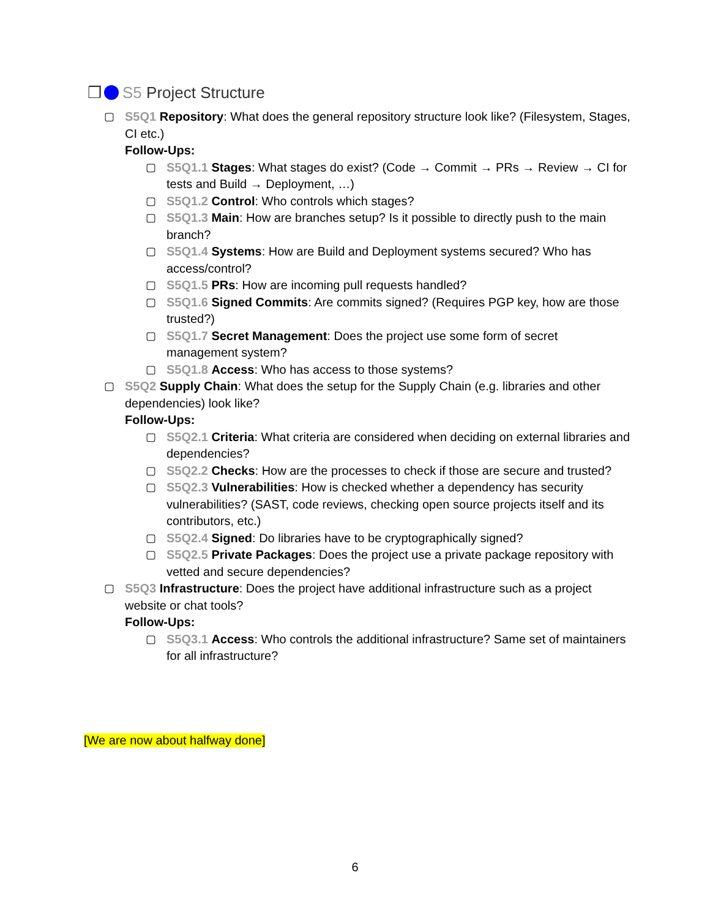❒ S5 Project Structure
▢ S5Q1 Repository: What does the general repository structure look like? (Filesystem, Stages, CI etc.)
Follow-Ups:
▢ S5Q1.1 Stages: What stages do exist? (Code → Commit → PRs → Review → CI for tests and Build → Deployment, …)
▢ S5Q1.2 Control: Who controls which stages?
▢ S5Q1.3 Main: How are branches setup? Is it possible to directly push to the main branch?
▢ S5Q1.4 Systems: How are Build and Deployment systems secured? Who has access/control?
▢ S5Q1.5 PRs: How are incoming pull requests handled?
▢ S5Q1.6 Signed Commits: Are commits signed? (Requires PGP key, how are those trusted?)
▢ S5Q1.7 Secret Management: Does the project use some form of secret management system?
▢ S5Q1.8 Access: Who has access to those systems?
▢ S5Q2 Supply Chain: What does the setup for the Supply Chain (e.g. libraries and other dependencies) look like?
Follow-Ups:
▢ S5Q2.1 Criteria: What criteria are considered when deciding on external libraries and dependencies?
▢ S5Q2.2 Checks: How are the processes to check if those are secure and trusted?
▢ S5Q2.3 Vulnerabilities: How is checked whether a dependency has security vulnerabilities? (SAST, code reviews, checking open source projects itself and its contributors, etc.)
▢ S5Q2.4 Signed: Do libraries have to be cryptographically signed?
▢ S5Q2.5 Private Packages: Does the project use a private package repository with vetted and secure dependencies?
▢ S5Q3 Infrastructure: Does the project have additional infrastructure such as a project website or chat tools?
Follow-Ups:
▢ S5Q3.1 Access: Who controls the additional infrastructure? Same set of maintainers for all infrastructure?
[We are now about halfway done]
6